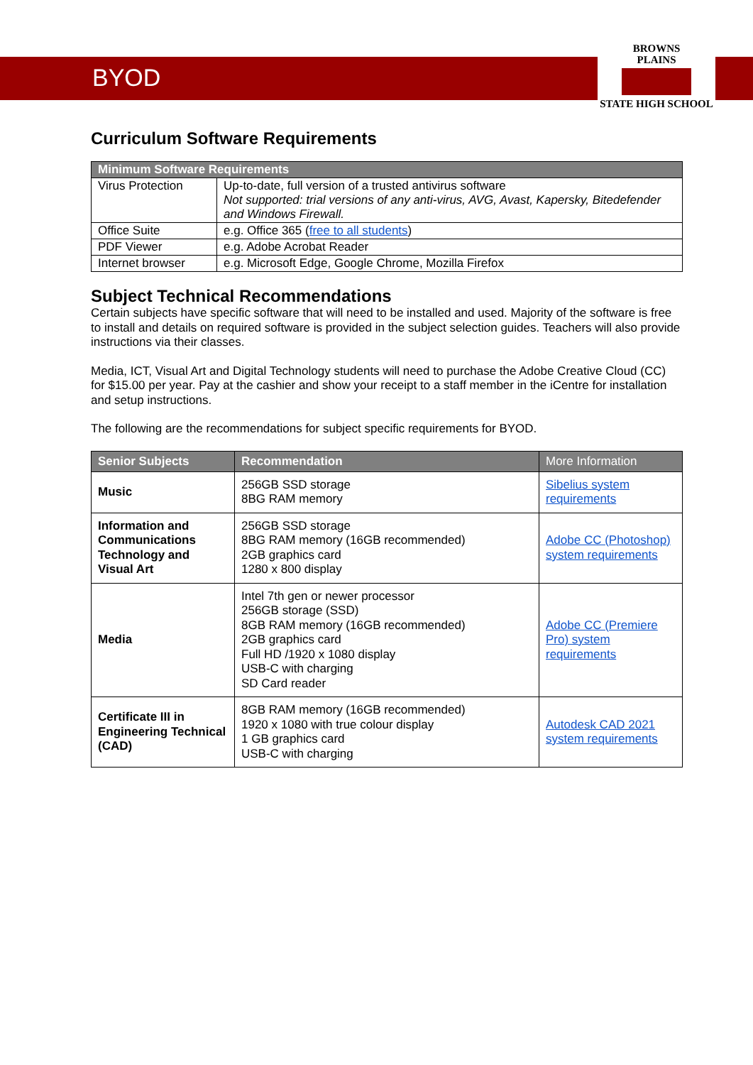BYOD
BROWNS
PLAINS
STATE HIGH SCHOOL
Curriculum Software Requirements
| Minimum Software Requirements | |
| --- | --- |
| Virus Protection | Up-to-date, full version of a trusted antivirus software Not supported: trial versions of any anti-virus, AVG, Avast, Kapersky, Bitedefender and Windows Firewall. |
| Office Suite | e.g. Office 365 ( free to all students ) |
| PDF Viewer | e.g. Adobe Acrobat Reader |
| Internet browser | e.g. Microsoft Edge, Google Chrome, Mozilla Firefox |
Subject Technical Recommendations
Certain subjects have specific software that will need to be installed and used. Majority of the software is free to install and details on required software is provided in the subject selection guides. Teachers will also provide instructions via their classes.
Media, ICT, Visual Art and Digital Technology students will need to purchase the Adobe Creative Cloud (CC) for $15.00 per year. Pay at the cashier and show your receipt to a staff member in the iCentre for installation and setup instructions.
The following are the recommendations for subject specific requirements for BYOD.
| Senior Subjects | Recommendation | More Information |
| --- | --- | --- |
| Music | 256GB SSD storage 8BG RAM memory | Sibelius system requirements |
| Information and Communications Technology and Visual Art | 256GB SSD storage 8BG RAM memory (16GB recommended) 2GB graphics card 1280 x 800 display | Adobe CC (Photoshop) system requirements |
| Media | Intel 7th gen or newer processor 256GB storage (SSD) 8GB RAM memory (16GB recommended) 2GB graphics card Full HD /1920 x 1080 display USB-C with charging SD Card reader | Adobe CC (Premiere Pro) system requirements |
| Certificate III in Engineering Technical (CAD) | 8GB RAM memory (16GB recommended) 1920 x 1080 with true colour display 1 GB graphics card USB-C with charging | Autodesk CAD 2021 system requirements |